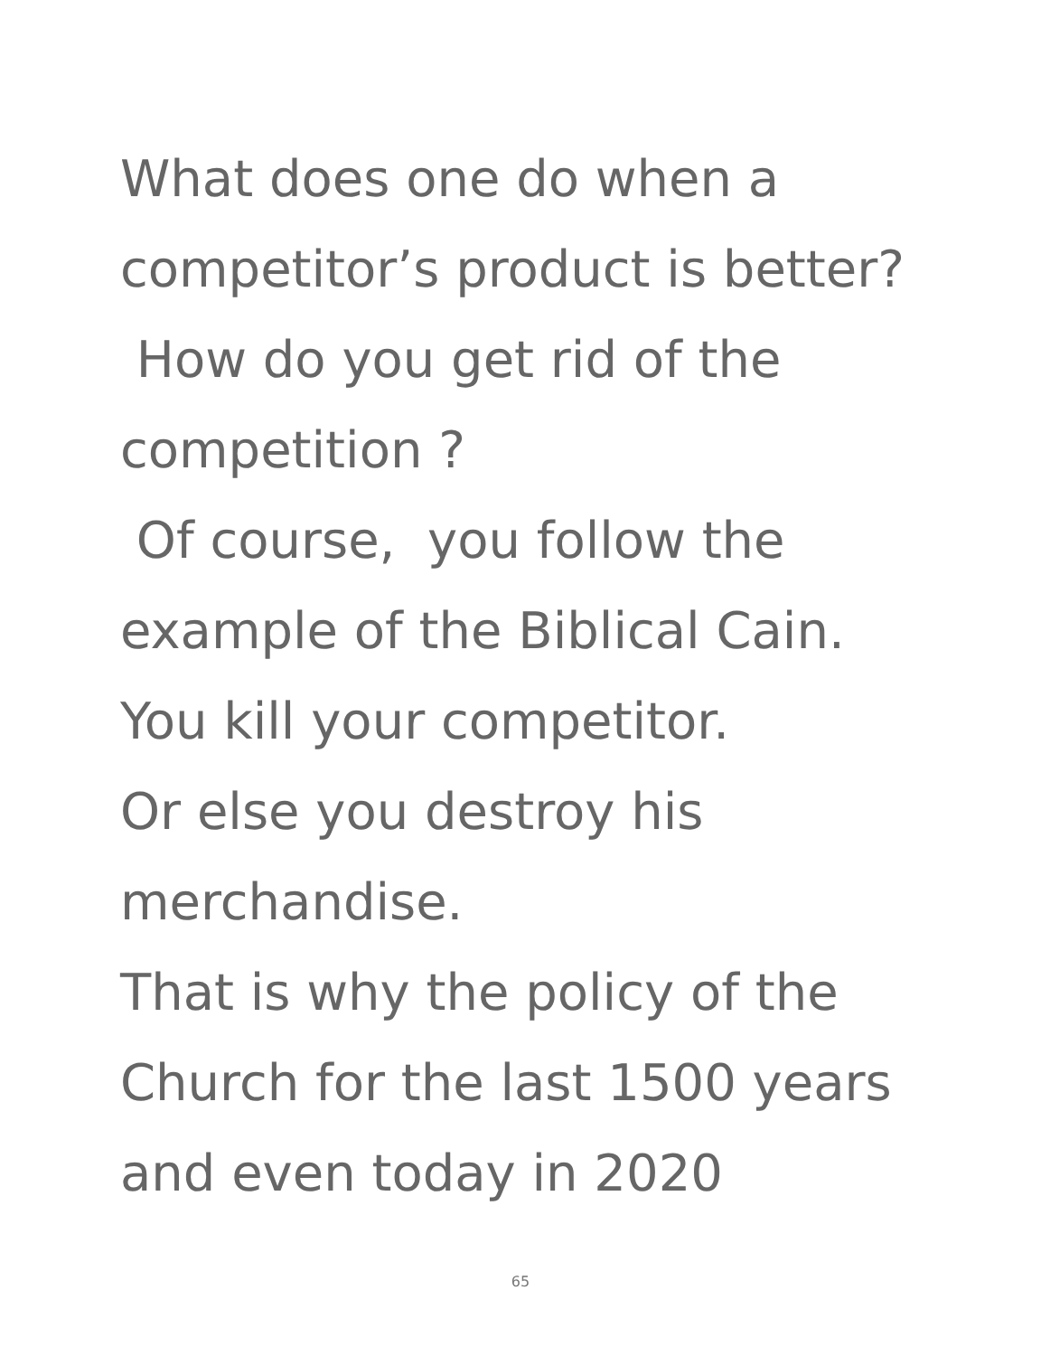What does one do when a
competitor’s product is better?
How do you get rid of the
competition ?
Of course, you follow the
example of the Biblical Cain.
You kill your competitor.
Or else you destroy his
merchandise.
That is why the policy of the
Church for the last 1500 years
and even today in 2020
65